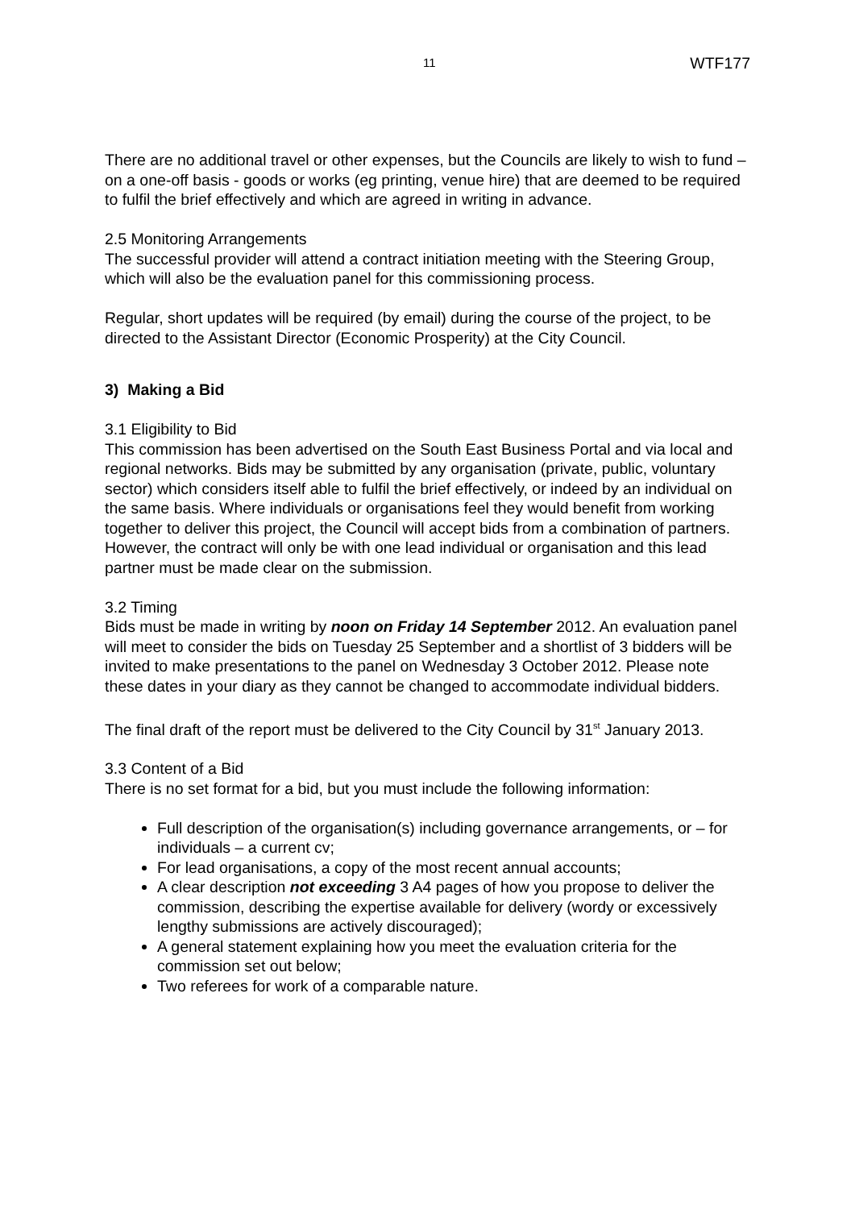11 WTF177
There are no additional travel or other expenses, but the Councils are likely to wish to fund – on a one-off basis - goods or works (eg printing, venue hire) that are deemed to be required to fulfil the brief effectively and which are agreed in writing in advance.
2.5 Monitoring Arrangements
The successful provider will attend a contract initiation meeting with the Steering Group, which will also be the evaluation panel for this commissioning process.
Regular, short updates will be required (by email) during the course of the project, to be directed to the Assistant Director (Economic Prosperity) at the City Council.
3) Making a Bid
3.1 Eligibility to Bid
This commission has been advertised on the South East Business Portal and via local and regional networks. Bids may be submitted by any organisation (private, public, voluntary sector) which considers itself able to fulfil the brief effectively, or indeed by an individual on the same basis. Where individuals or organisations feel they would benefit from working together to deliver this project, the Council will accept bids from a combination of partners. However, the contract will only be with one lead individual or organisation and this lead partner must be made clear on the submission.
3.2 Timing
Bids must be made in writing by noon on Friday 14 September 2012. An evaluation panel will meet to consider the bids on Tuesday 25 September and a shortlist of 3 bidders will be invited to make presentations to the panel on Wednesday 3 October 2012. Please note these dates in your diary as they cannot be changed to accommodate individual bidders.
The final draft of the report must be delivered to the City Council by 31<sup>st</sup> January 2013.
3.3 Content of a Bid
There is no set format for a bid, but you must include the following information:
Full description of the organisation(s) including governance arrangements, or – for individuals – a current cv;
For lead organisations, a copy of the most recent annual accounts;
A clear description not exceeding 3 A4 pages of how you propose to deliver the commission, describing the expertise available for delivery (wordy or excessively lengthy submissions are actively discouraged);
A general statement explaining how you meet the evaluation criteria for the commission set out below;
Two referees for work of a comparable nature.